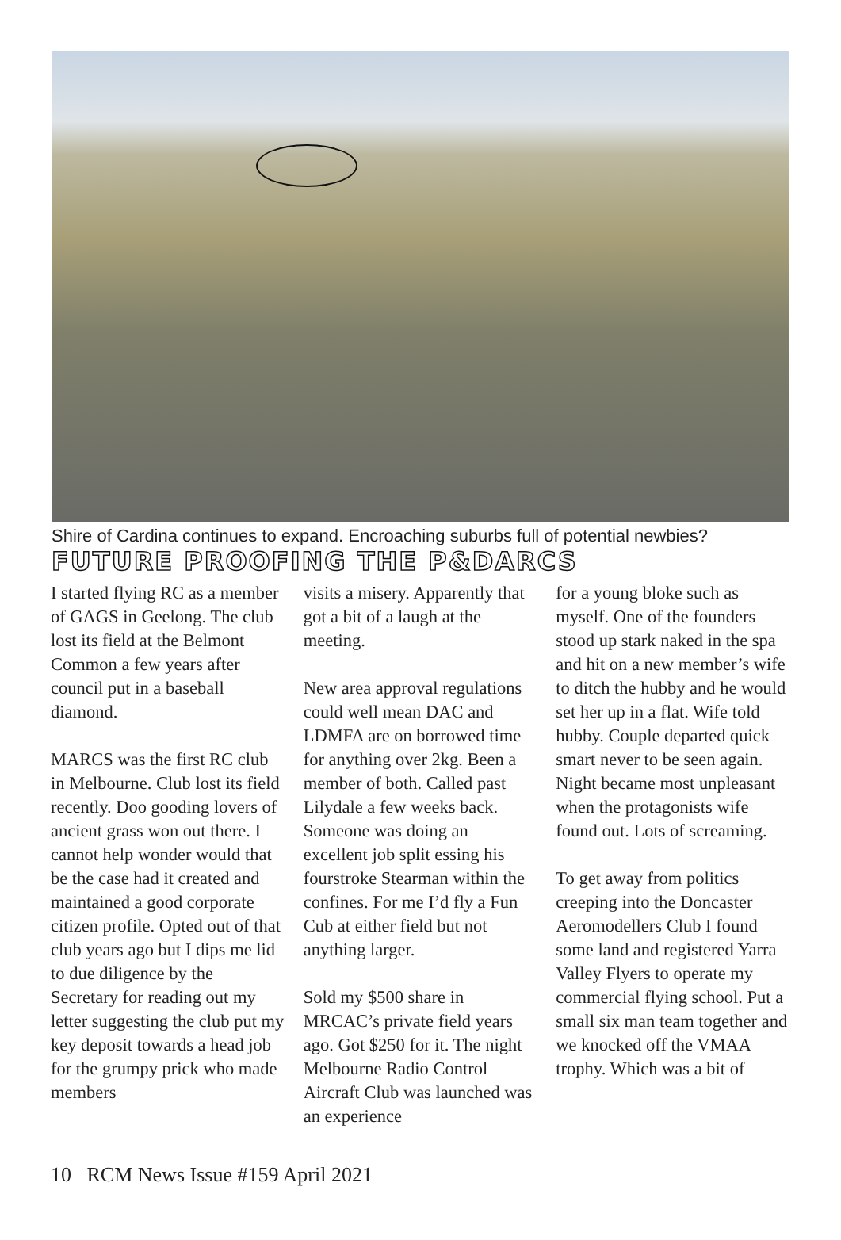Shire of Cardina continues to expand. Encroaching suburbs full of potential newbies?
FUTURE PROOFING THE P&DARCS
I started flying RC as a member of GAGS in Geelong. The club lost its field at the Belmont Common a few years after council put in a baseball diamond.
MARCS was the first RC club in Melbourne. Club lost its field recently. Doo gooding lovers of ancient grass won out there. I cannot help wonder would that be the case had it created and maintained a good corporate citizen profile. Opted out of that club years ago but I dips me lid to due diligence by the Secretary for reading out my letter suggesting the club put my key deposit towards a head job for the grumpy prick who made members
visits a misery. Apparently that got a bit of a laugh at the meeting.
New area approval regulations could well mean DAC and LDMFA are on borrowed time for anything over 2kg. Been a member of both. Called past Lilydale a few weeks back. Someone was doing an excellent job split essing his fourstroke Stearman within the confines. For me I’d fly a Fun Cub at either field but not anything larger.
Sold my $500 share in MRCAC’s private field years ago. Got $250 for it. The night Melbourne Radio Control Aircraft Club was launched was an experience
for a young bloke such as myself. One of the founders stood up stark naked in the spa and hit on a new member’s wife to ditch the hubby and he would set her up in a flat. Wife told hubby. Couple departed quick smart never to be seen again. Night became most unpleasant when the protagonists wife found out. Lots of screaming.
To get away from politics creeping into the Doncaster Aeromodellers Club I found some land and registered Yarra Valley Flyers to operate my commercial flying school. Put a small six man team together and we knocked off the VMAA trophy. Which was a bit of
10 RCM News Issue #159 April 2021